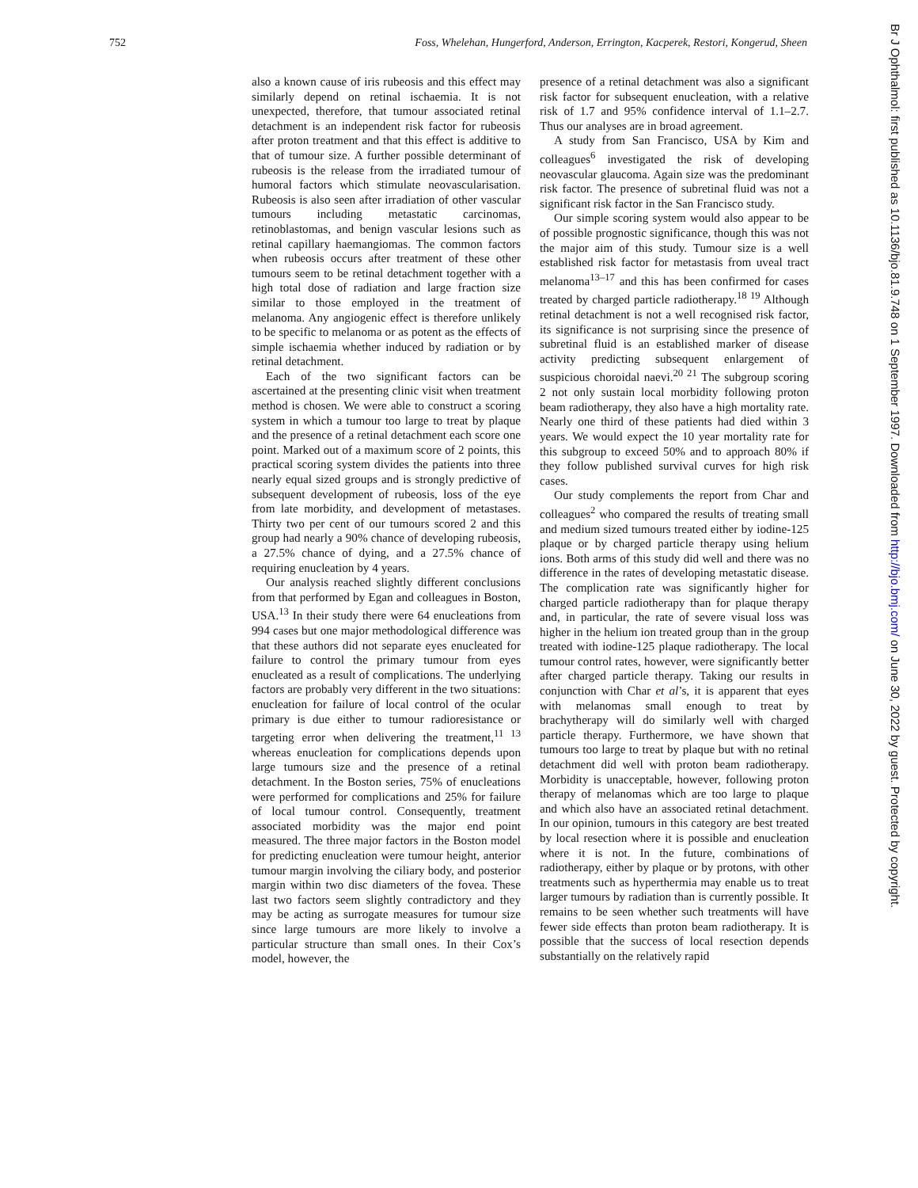752 Foss, Whelehan, Hungerford, Anderson, Errington, Kacperek, Restori, Kongerud, Sheen
also a known cause of iris rubeosis and this effect may similarly depend on retinal ischaemia. It is not unexpected, therefore, that tumour associated retinal detachment is an independent risk factor for rubeosis after proton treatment and that this effect is additive to that of tumour size. A further possible determinant of rubeosis is the release from the irradiated tumour of humoral factors which stimulate neovascularisation. Rubeosis is also seen after irradiation of other vascular tumours including metastatic carcinomas, retinoblastomas, and benign vascular lesions such as retinal capillary haemangiomas. The common factors when rubeosis occurs after treatment of these other tumours seem to be retinal detachment together with a high total dose of radiation and large fraction size similar to those employed in the treatment of melanoma. Any angiogenic effect is therefore unlikely to be specific to melanoma or as potent as the effects of simple ischaemia whether induced by radiation or by retinal detachment.
Each of the two significant factors can be ascertained at the presenting clinic visit when treatment method is chosen. We were able to construct a scoring system in which a tumour too large to treat by plaque and the presence of a retinal detachment each score one point. Marked out of a maximum score of 2 points, this practical scoring system divides the patients into three nearly equal sized groups and is strongly predictive of subsequent development of rubeosis, loss of the eye from late morbidity, and development of metastases. Thirty two per cent of our tumours scored 2 and this group had nearly a 90% chance of developing rubeosis, a 27.5% chance of dying, and a 27.5% chance of requiring enucleation by 4 years.
Our analysis reached slightly different conclusions from that performed by Egan and colleagues in Boston, USA.<sup>13</sup> In their study there were 64 enucleations from 994 cases but one major methodological difference was that these authors did not separate eyes enucleated for failure to control the primary tumour from eyes enucleated as a result of complications. The underlying factors are probably very different in the two situations: enucleation for failure of local control of the ocular primary is due either to tumour radioresistance or targeting error when delivering the treatment,<sup>11 13</sup> whereas enucleation for complications depends upon large tumours size and the presence of a retinal detachment. In the Boston series, 75% of enucleations were performed for complications and 25% for failure of local tumour control. Consequently, treatment associated morbidity was the major end point measured. The three major factors in the Boston model for predicting enucleation were tumour height, anterior tumour margin involving the ciliary body, and posterior margin within two disc diameters of the fovea. These last two factors seem slightly contradictory and they may be acting as surrogate measures for tumour size since large tumours are more likely to involve a particular structure than small ones. In their Cox’s model, however, the
presence of a retinal detachment was also a significant risk factor for subsequent enucleation, with a relative risk of 1.7 and 95% confidence interval of 1.1–2.7. Thus our analyses are in broad agreement.
A study from San Francisco, USA by Kim and colleagues<sup>6</sup> investigated the risk of developing neovascular glaucoma. Again size was the predominant risk factor. The presence of subretinal fluid was not a significant risk factor in the San Francisco study.
Our simple scoring system would also appear to be of possible prognostic significance, though this was not the major aim of this study. Tumour size is a well established risk factor for metastasis from uveal tract melanoma<sup>13–17</sup> and this has been confirmed for cases treated by charged particle radiotherapy.<sup>18 19</sup> Although retinal detachment is not a well recognised risk factor, its significance is not surprising since the presence of subretinal fluid is an established marker of disease activity predicting subsequent enlargement of suspicious choroidal naevi.<sup>20 21</sup> The subgroup scoring 2 not only sustain local morbidity following proton beam radiotherapy, they also have a high mortality rate. Nearly one third of these patients had died within 3 years. We would expect the 10 year mortality rate for this subgroup to exceed 50% and to approach 80% if they follow published survival curves for high risk cases.
Our study complements the report from Char and colleagues<sup>2</sup> who compared the results of treating small and medium sized tumours treated either by iodine-125 plaque or by charged particle therapy using helium ions. Both arms of this study did well and there was no difference in the rates of developing metastatic disease. The complication rate was significantly higher for charged particle radiotherapy than for plaque therapy and, in particular, the rate of severe visual loss was higher in the helium ion treated group than in the group treated with iodine-125 plaque radiotherapy. The local tumour control rates, however, were significantly better after charged particle therapy. Taking our results in conjunction with Char et al’s, it is apparent that eyes with melanomas small enough to treat by brachytherapy will do similarly well with charged particle therapy. Furthermore, we have shown that tumours too large to treat by plaque but with no retinal detachment did well with proton beam radiotherapy. Morbidity is unacceptable, however, following proton therapy of melanomas which are too large to plaque and which also have an associated retinal detachment. In our opinion, tumours in this category are best treated by local resection where it is possible and enucleation where it is not. In the future, combinations of radiotherapy, either by plaque or by protons, with other treatments such as hyperthermia may enable us to treat larger tumours by radiation than is currently possible. It remains to be seen whether such treatments will have fewer side effects than proton beam radiotherapy. It is possible that the success of local resection depends substantially on the relatively rapid
Br J Ophthalmol: first published as 10.1136/bjo.81.9.748 on 1 September 1997. Downloaded from http://bjo.bmj.com/ on June 30, 2022 by guest. Protected by copyright.